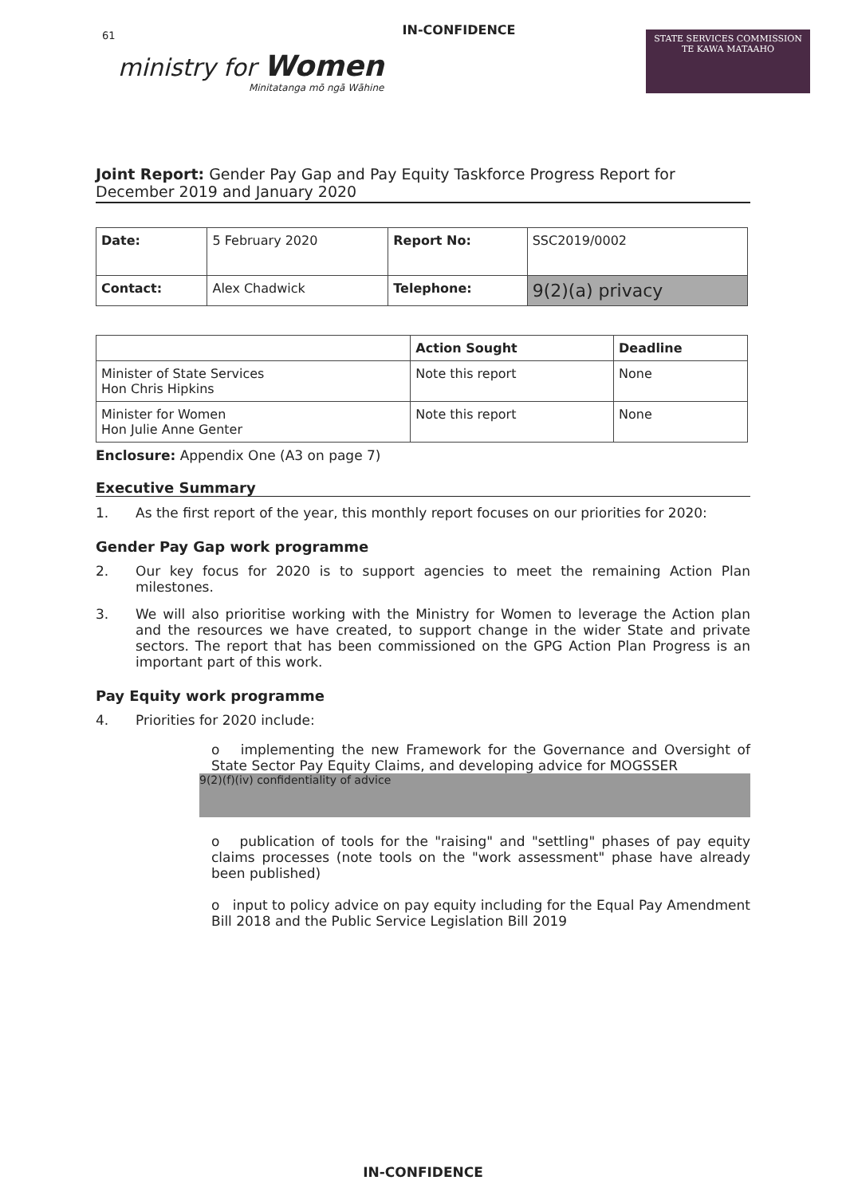IN-CONFIDENCE
61
ministry for Women
Minitatanga mō ngā Wāhine
STATE SERVICES COMMISSION
TE KAWA MATAAHO
Joint Report: Gender Pay Gap and Pay Equity Taskforce Progress Report for December 2019 and January 2020
| Date: | 5 February 2020 | Report No: | SSC2019/0002 |
| Contact: | Alex Chadwick | Telephone: | 9(2)(a) privacy |
| | Action Sought | Deadline |
| --- | --- | --- |
| Minister of State Services Hon Chris Hipkins | Note this report | None |
| Minister for Women Hon Julie Anne Genter | Note this report | None |
Enclosure: Appendix One (A3 on page 7)
Executive Summary
1. As the first report of the year, this monthly report focuses on our priorities for 2020:
Gender Pay Gap work programme
2. Our key focus for 2020 is to support agencies to meet the remaining Action Plan milestones.
3. We will also prioritise working with the Ministry for Women to leverage the Action plan and the resources we have created, to support change in the wider State and private sectors. The report that has been commissioned on the GPG Action Plan Progress is an important part of this work.
Pay Equity work programme
4. Priorities for 2020 include:
o implementing the new Framework for the Governance and Oversight of State Sector Pay Equity Claims, and developing advice for MOGSSER
9(2)(f)(iv) confidentiality of advice
o publication of tools for the "raising" and "settling" phases of pay equity claims processes (note tools on the "work assessment" phase have already been published)
o input to policy advice on pay equity including for the Equal Pay Amendment Bill 2018 and the Public Service Legislation Bill 2019
IN-CONFIDENCE